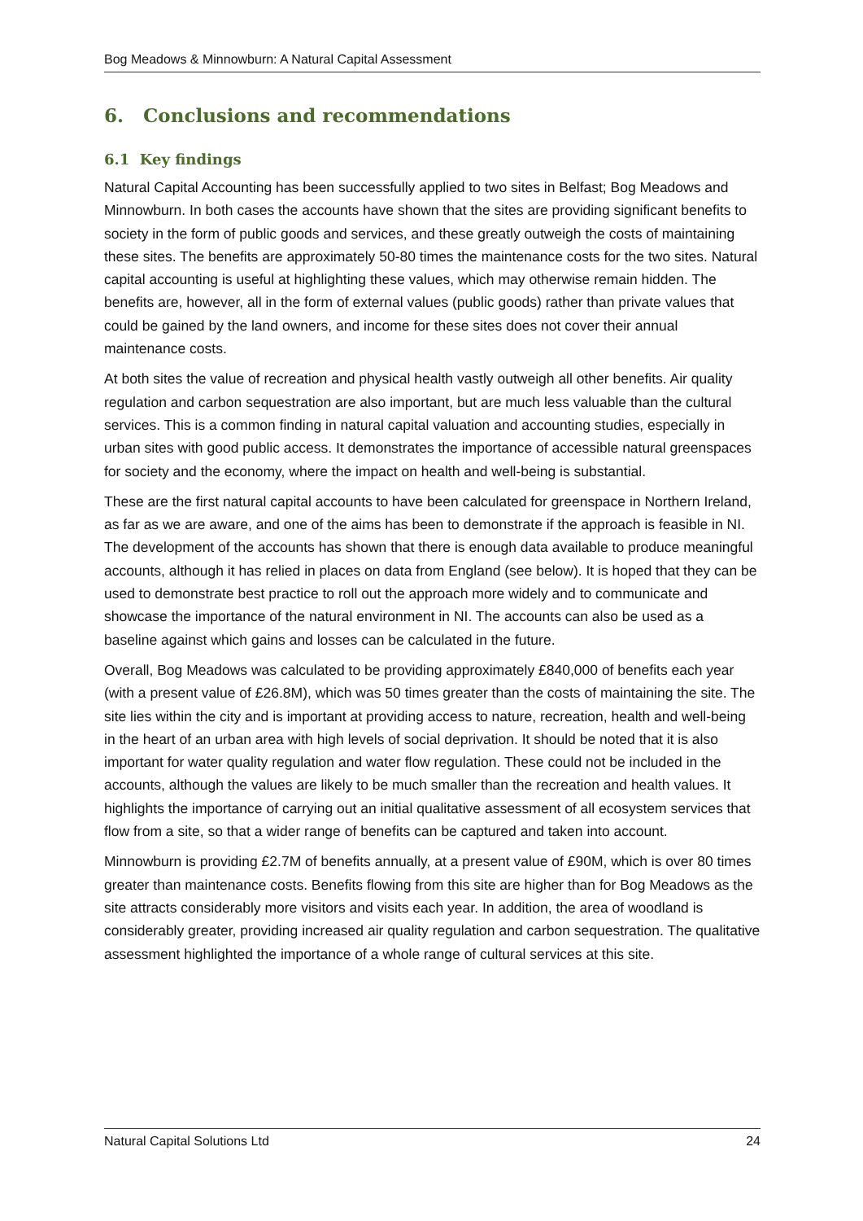Bog Meadows & Minnowburn: A Natural Capital Assessment
6. Conclusions and recommendations
6.1 Key findings
Natural Capital Accounting has been successfully applied to two sites in Belfast; Bog Meadows and Minnowburn. In both cases the accounts have shown that the sites are providing significant benefits to society in the form of public goods and services, and these greatly outweigh the costs of maintaining these sites. The benefits are approximately 50-80 times the maintenance costs for the two sites. Natural capital accounting is useful at highlighting these values, which may otherwise remain hidden. The benefits are, however, all in the form of external values (public goods) rather than private values that could be gained by the land owners, and income for these sites does not cover their annual maintenance costs.
At both sites the value of recreation and physical health vastly outweigh all other benefits. Air quality regulation and carbon sequestration are also important, but are much less valuable than the cultural services. This is a common finding in natural capital valuation and accounting studies, especially in urban sites with good public access. It demonstrates the importance of accessible natural greenspaces for society and the economy, where the impact on health and well-being is substantial.
These are the first natural capital accounts to have been calculated for greenspace in Northern Ireland, as far as we are aware, and one of the aims has been to demonstrate if the approach is feasible in NI. The development of the accounts has shown that there is enough data available to produce meaningful accounts, although it has relied in places on data from England (see below). It is hoped that they can be used to demonstrate best practice to roll out the approach more widely and to communicate and showcase the importance of the natural environment in NI. The accounts can also be used as a baseline against which gains and losses can be calculated in the future.
Overall, Bog Meadows was calculated to be providing approximately £840,000 of benefits each year (with a present value of £26.8M), which was 50 times greater than the costs of maintaining the site. The site lies within the city and is important at providing access to nature, recreation, health and well-being in the heart of an urban area with high levels of social deprivation. It should be noted that it is also important for water quality regulation and water flow regulation. These could not be included in the accounts, although the values are likely to be much smaller than the recreation and health values. It highlights the importance of carrying out an initial qualitative assessment of all ecosystem services that flow from a site, so that a wider range of benefits can be captured and taken into account.
Minnowburn is providing £2.7M of benefits annually, at a present value of £90M, which is over 80 times greater than maintenance costs. Benefits flowing from this site are higher than for Bog Meadows as the site attracts considerably more visitors and visits each year. In addition, the area of woodland is considerably greater, providing increased air quality regulation and carbon sequestration. The qualitative assessment highlighted the importance of a whole range of cultural services at this site.
Natural Capital Solutions Ltd 24